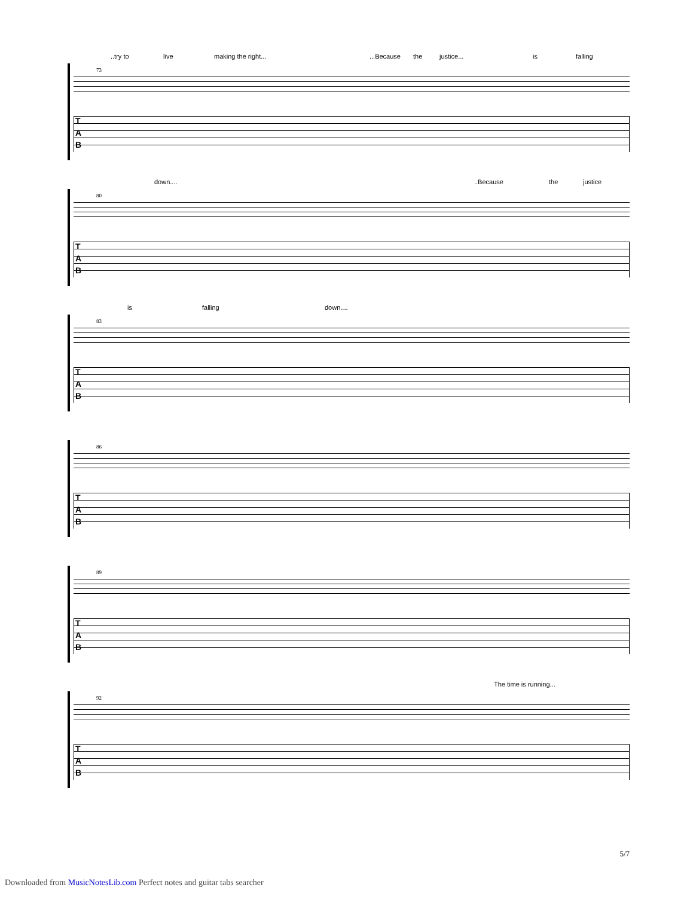..try to live making the right......Because the justice... is falling
73
T
A
B
down......Because the justice
80
T
A
B
is falling down....
83
T
A
B
86
T
A
B
89
T
A
B
The time is running...
92
T
A
B
5/7
Downloaded from MusicNotesLib.com Perfect notes and guitar tabs searcher